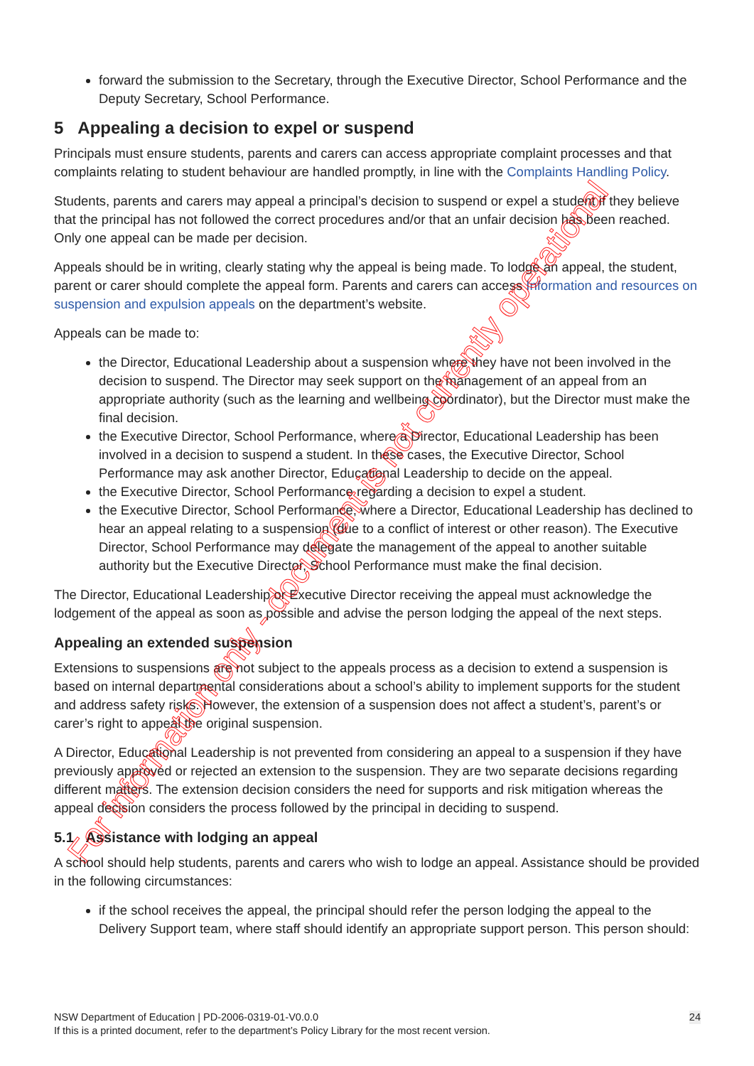forward the submission to the Secretary, through the Executive Director, School Performance and the Deputy Secretary, School Performance.
5 Appealing a decision to expel or suspend
Principals must ensure students, parents and carers can access appropriate complaint processes and that complaints relating to student behaviour are handled promptly, in line with the Complaints Handling Policy.
Students, parents and carers may appeal a principal’s decision to suspend or expel a student if they believe that the principal has not followed the correct procedures and/or that an unfair decision has been reached. Only one appeal can be made per decision.
Appeals should be in writing, clearly stating why the appeal is being made. To lodge an appeal, the student, parent or carer should complete the appeal form. Parents and carers can access Information and resources on suspension and expulsion appeals on the department’s website.
Appeals can be made to:
the Director, Educational Leadership about a suspension where they have not been involved in the decision to suspend. The Director may seek support on the management of an appeal from an appropriate authority (such as the learning and wellbeing coordinator), but the Director must make the final decision.
the Executive Director, School Performance, where a Director, Educational Leadership has been involved in a decision to suspend a student. In these cases, the Executive Director, School Performance may ask another Director, Educational Leadership to decide on the appeal.
the Executive Director, School Performance regarding a decision to expel a student.
the Executive Director, School Performance, where a Director, Educational Leadership has declined to hear an appeal relating to a suspension (due to a conflict of interest or other reason). The Executive Director, School Performance may delegate the management of the appeal to another suitable authority but the Executive Director, School Performance must make the final decision.
The Director, Educational Leadership or Executive Director receiving the appeal must acknowledge the lodgement of the appeal as soon as possible and advise the person lodging the appeal of the next steps.
Appealing an extended suspension
Extensions to suspensions are not subject to the appeals process as a decision to extend a suspension is based on internal departmental considerations about a school’s ability to implement supports for the student and address safety risks. However, the extension of a suspension does not affect a student’s, parent’s or carer’s right to appeal the original suspension.
A Director, Educational Leadership is not prevented from considering an appeal to a suspension if they have previously approved or rejected an extension to the suspension. They are two separate decisions regarding different matters. The extension decision considers the need for supports and risk mitigation whereas the appeal decision considers the process followed by the principal in deciding to suspend.
5.1 Assistance with lodging an appeal
A school should help students, parents and carers who wish to lodge an appeal. Assistance should be provided in the following circumstances:
if the school receives the appeal, the principal should refer the person lodging the appeal to the Delivery Support team, where staff should identify an appropriate support person. This person should:
For information only - document is not currently operational
NSW Department of Education | PD-2006-0319-01-V0.0.0 24
If this is a printed document, refer to the department’s Policy Library for the most recent version.